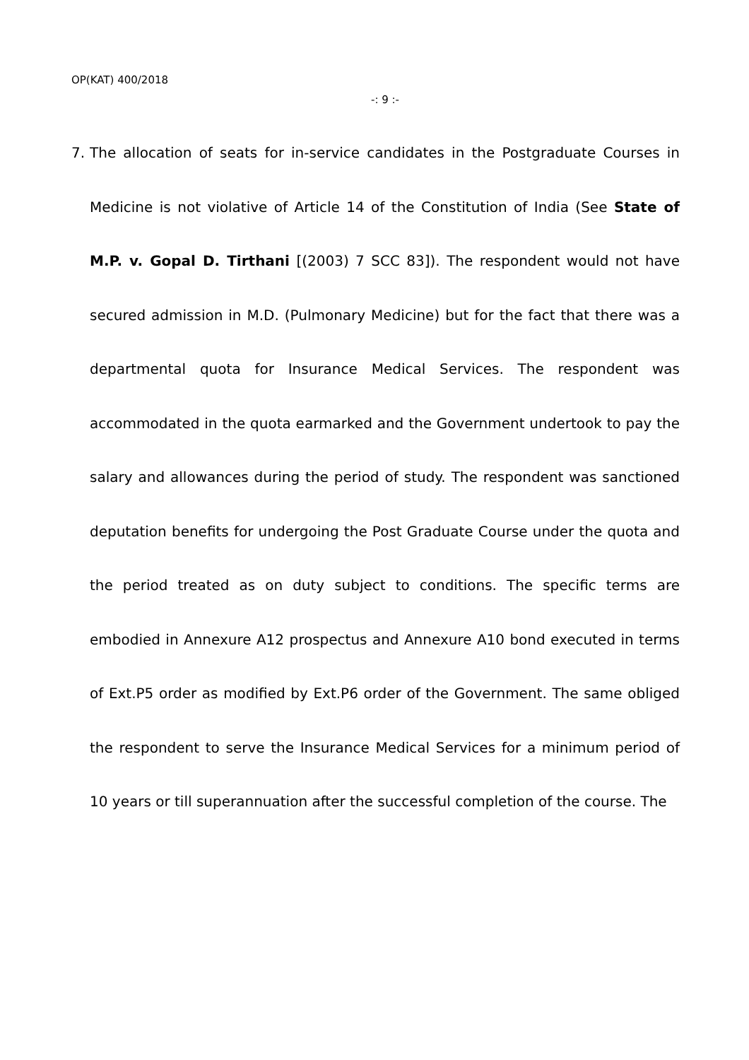OP(KAT) 400/2018
-: 9 :-
7. The allocation of seats for in-service candidates in the Postgraduate Courses in Medicine is not violative of Article 14 of the Constitution of India (See State of M.P. v. Gopal D. Tirthani [(2003) 7 SCC 83]). The respondent would not have secured admission in M.D. (Pulmonary Medicine) but for the fact that there was a departmental quota for Insurance Medical Services. The respondent was accommodated in the quota earmarked and the Government undertook to pay the salary and allowances during the period of study. The respondent was sanctioned deputation benefits for undergoing the Post Graduate Course under the quota and the period treated as on duty subject to conditions. The specific terms are embodied in Annexure A12 prospectus and Annexure A10 bond executed in terms of Ext.P5 order as modified by Ext.P6 order of the Government. The same obliged the respondent to serve the Insurance Medical Services for a minimum period of 10 years or till superannuation after the successful completion of the course. The